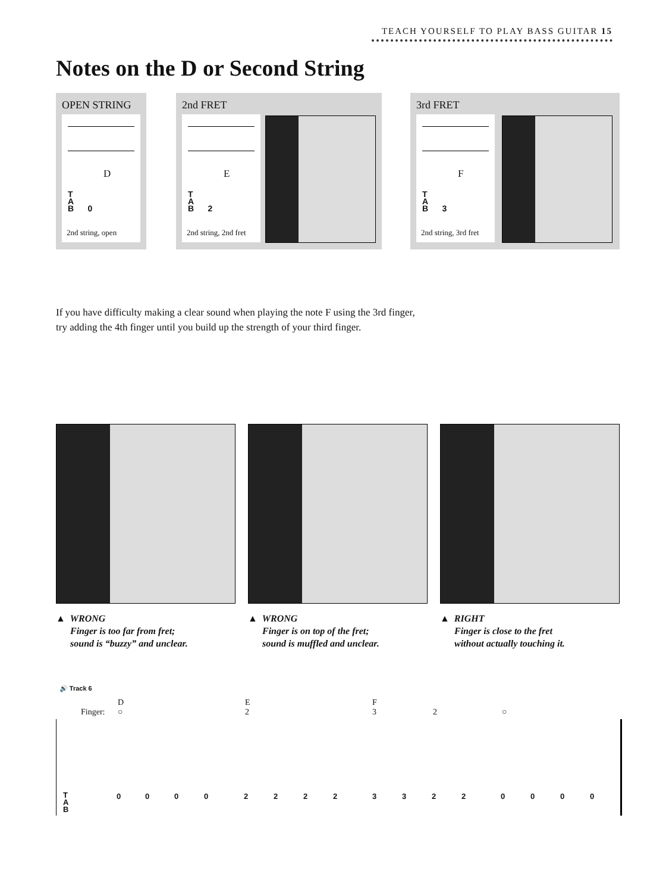TEACH YOURSELF TO PLAY BASS GUITAR 15
Notes on the D or Second String
OPEN STRING
D
T
A
B 0
2nd string, open
2nd FRET
E
T
A
B 2
2nd string, 2nd fret
3rd FRET
F
T
A
B 3
2nd string, 3rd fret
If you have difficulty making a clear sound when playing the note F using the 3rd finger, try adding the 4th finger until you build up the strength of your third finger.
▲ WRONG
Finger is too far from fret;
sound is “buzzy” and unclear.
▲ WRONG
Finger is on top of the fret;
sound is muffled and unclear.
▲ RIGHT
Finger is close to the fret
without actually touching it.
🔊 Track 6
Finger:
D
○ E
2 F
3
2 ○
T
A
B 0 0 0 0 2 2 2 2 3 3 2 2 0 0 0 0